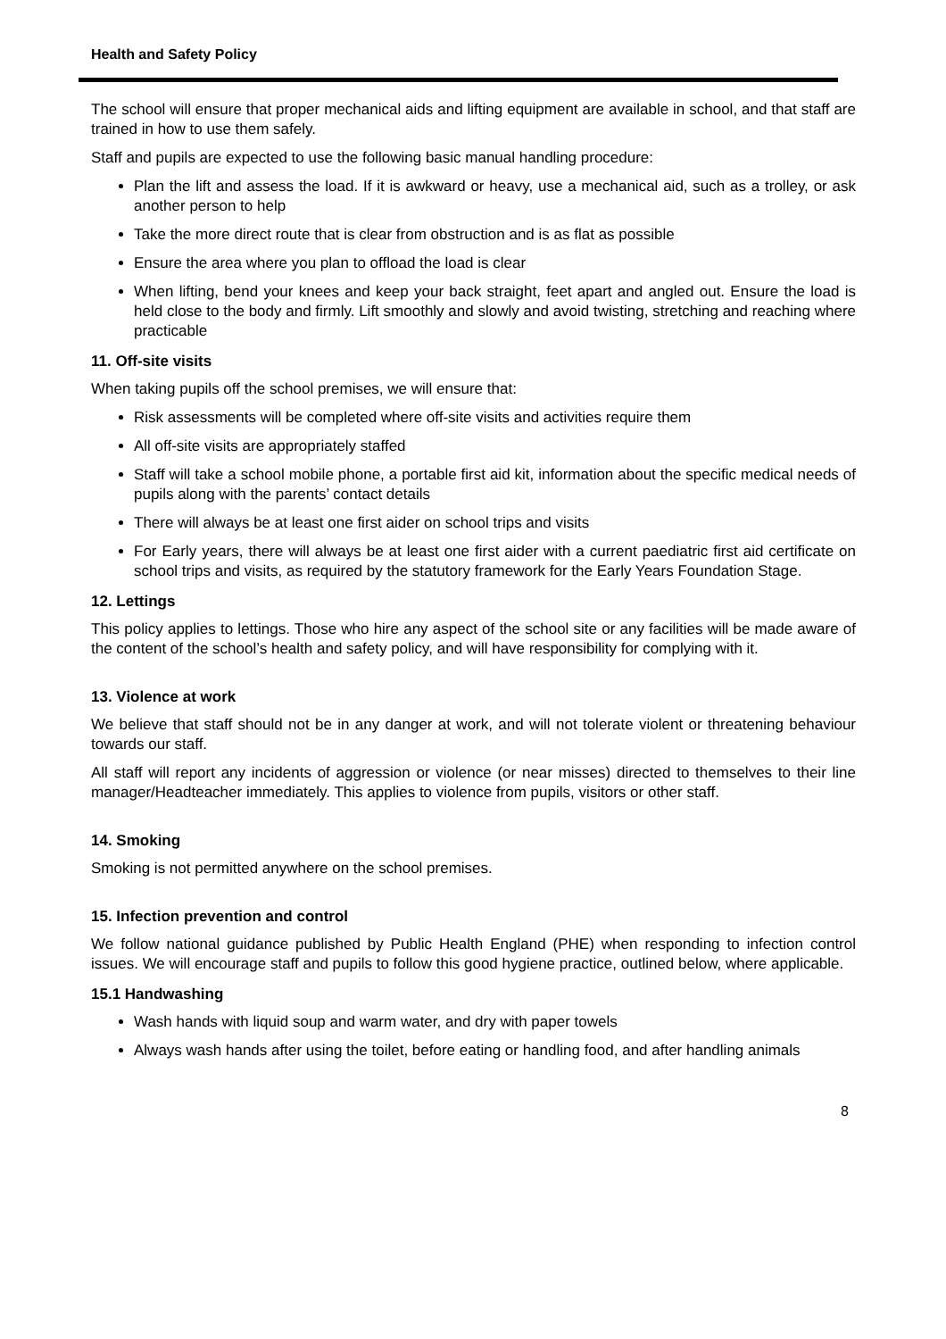Health and Safety Policy
The school will ensure that proper mechanical aids and lifting equipment are available in school, and that staff are trained in how to use them safely.
Staff and pupils are expected to use the following basic manual handling procedure:
Plan the lift and assess the load. If it is awkward or heavy, use a mechanical aid, such as a trolley, or ask another person to help
Take the more direct route that is clear from obstruction and is as flat as possible
Ensure the area where you plan to offload the load is clear
When lifting, bend your knees and keep your back straight, feet apart and angled out. Ensure the load is held close to the body and firmly. Lift smoothly and slowly and avoid twisting, stretching and reaching where practicable
11. Off-site visits
When taking pupils off the school premises, we will ensure that:
Risk assessments will be completed where off-site visits and activities require them
All off-site visits are appropriately staffed
Staff will take a school mobile phone, a portable first aid kit, information about the specific medical needs of pupils along with the parents’ contact details
There will always be at least one first aider on school trips and visits
For Early years, there will always be at least one first aider with a current paediatric first aid certificate on school trips and visits, as required by the statutory framework for the Early Years Foundation Stage.
12. Lettings
This policy applies to lettings. Those who hire any aspect of the school site or any facilities will be made aware of the content of the school’s health and safety policy, and will have responsibility for complying with it.
13. Violence at work
We believe that staff should not be in any danger at work, and will not tolerate violent or threatening behaviour towards our staff.
All staff will report any incidents of aggression or violence (or near misses) directed to themselves to their line manager/Headteacher immediately. This applies to violence from pupils, visitors or other staff.
14. Smoking
Smoking is not permitted anywhere on the school premises.
15. Infection prevention and control
We follow national guidance published by Public Health England (PHE) when responding to infection control issues. We will encourage staff and pupils to follow this good hygiene practice, outlined below, where applicable.
15.1 Handwashing
Wash hands with liquid soup and warm water, and dry with paper towels
Always wash hands after using the toilet, before eating or handling food, and after handling animals
8